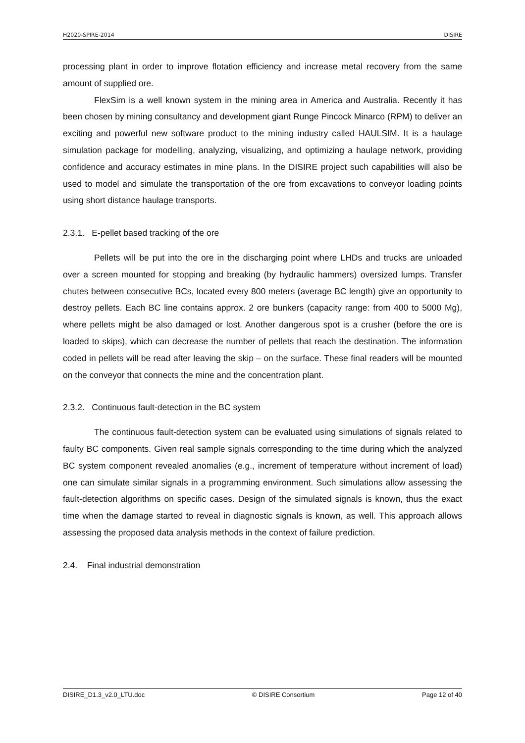H2020-SPIRE-2014 DISIRE
processing plant in order to improve flotation efficiency and increase metal recovery from the same amount of supplied ore.
FlexSim is a well known system in the mining area in America and Australia. Recently it has been chosen by mining consultancy and development giant Runge Pincock Minarco (RPM) to deliver an exciting and powerful new software product to the mining industry called HAULSIM. It is a haulage simulation package for modelling, analyzing, visualizing, and optimizing a haulage network, providing confidence and accuracy estimates in mine plans. In the DISIRE project such capabilities will also be used to model and simulate the transportation of the ore from excavations to conveyor loading points using short distance haulage transports.
2.3.1. E-pellet based tracking of the ore
Pellets will be put into the ore in the discharging point where LHDs and trucks are unloaded over a screen mounted for stopping and breaking (by hydraulic hammers) oversized lumps. Transfer chutes between consecutive BCs, located every 800 meters (average BC length) give an opportunity to destroy pellets. Each BC line contains approx. 2 ore bunkers (capacity range: from 400 to 5000 Mg), where pellets might be also damaged or lost. Another dangerous spot is a crusher (before the ore is loaded to skips), which can decrease the number of pellets that reach the destination. The information coded in pellets will be read after leaving the skip – on the surface. These final readers will be mounted on the conveyor that connects the mine and the concentration plant.
2.3.2. Continuous fault-detection in the BC system
The continuous fault-detection system can be evaluated using simulations of signals related to faulty BC components. Given real sample signals corresponding to the time during which the analyzed BC system component revealed anomalies (e.g., increment of temperature without increment of load) one can simulate similar signals in a programming environment. Such simulations allow assessing the fault-detection algorithms on specific cases. Design of the simulated signals is known, thus the exact time when the damage started to reveal in diagnostic signals is known, as well. This approach allows assessing the proposed data analysis methods in the context of failure prediction.
2.4. Final industrial demonstration
DISIRE_D1.3_v2.0_LTU.doc © DISIRE Consortium Page 12 of 40